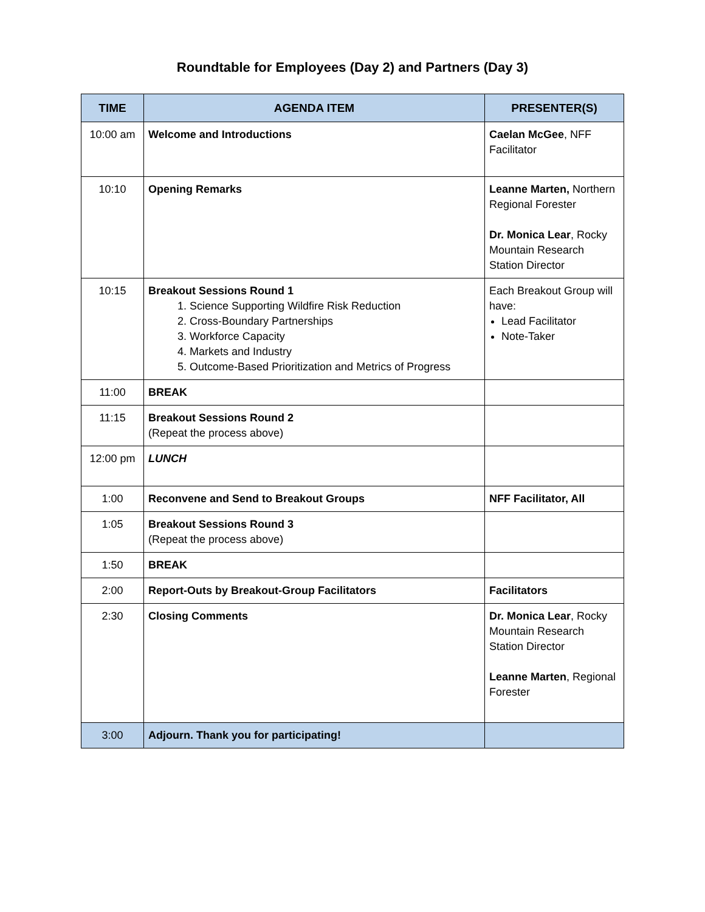Roundtable for Employees (Day 2) and Partners (Day 3)
| TIME | AGENDA ITEM | PRESENTER(S) |
| --- | --- | --- |
| 10:00 am | Welcome and Introductions | Caelan McGee , NFF Facilitator |
| 10:10 | Opening Remarks | Leanne Marten, Northern Regional Forester Dr. Monica Lear , Rocky Mountain Research Station Director |
| 10:15 | Breakout Sessions Round 1 1. Science Supporting Wildfire Risk Reduction 2. Cross-Boundary Partnerships 3. Workforce Capacity 4. Markets and Industry 5. Outcome-Based Prioritization and Metrics of Progress | Each Breakout Group will have: Lead Facilitator Note-Taker |
| 11:00 | BREAK | |
| 11:15 | Breakout Sessions Round 2 (Repeat the process above) | |
| 12:00 pm | LUNCH | |
| 1:00 | Reconvene and Send to Breakout Groups | NFF Facilitator, All |
| 1:05 | Breakout Sessions Round 3 (Repeat the process above) | |
| 1:50 | BREAK | |
| 2:00 | Report-Outs by Breakout-Group Facilitators | Facilitators |
| 2:30 | Closing Comments | Dr. Monica Lear , Rocky Mountain Research Station Director Leanne Marten , Regional Forester |
| 3:00 | Adjourn. Thank you for participating! | |